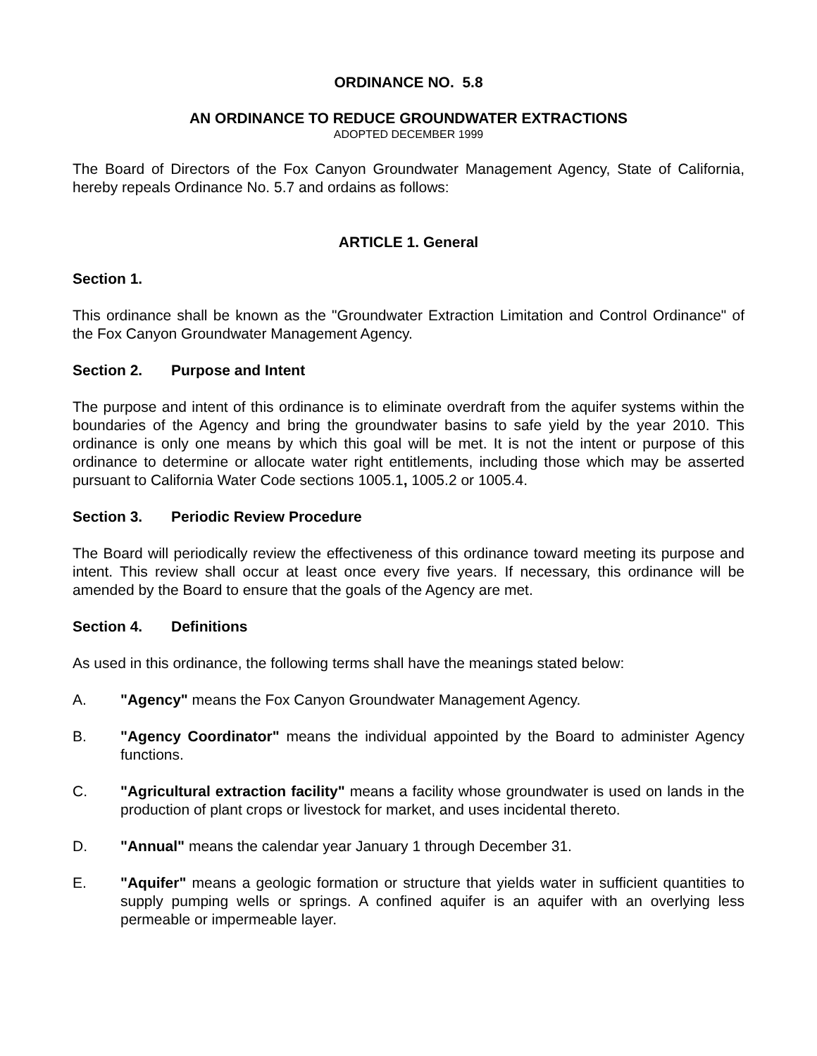ORDINANCE NO. 5.8
AN ORDINANCE TO REDUCE GROUNDWATER EXTRACTIONS
ADOPTED DECEMBER 1999
The Board of Directors of the Fox Canyon Groundwater Management Agency, State of California, hereby repeals Ordinance No. 5.7 and ordains as follows:
ARTICLE 1. General
Section 1.
This ordinance shall be known as the "Groundwater Extraction Limitation and Control Ordinance" of the Fox Canyon Groundwater Management Agency.
Section 2. Purpose and Intent
The purpose and intent of this ordinance is to eliminate overdraft from the aquifer systems within the boundaries of the Agency and bring the groundwater basins to safe yield by the year 2010. This ordinance is only one means by which this goal will be met. It is not the intent or purpose of this ordinance to determine or allocate water right entitlements, including those which may be asserted pursuant to California Water Code sections 1005.1, 1005.2 or 1005.4.
Section 3. Periodic Review Procedure
The Board will periodically review the effectiveness of this ordinance toward meeting its purpose and intent. This review shall occur at least once every five years. If necessary, this ordinance will be amended by the Board to ensure that the goals of the Agency are met.
Section 4. Definitions
As used in this ordinance, the following terms shall have the meanings stated below:
A. "Agency" means the Fox Canyon Groundwater Management Agency.
B. "Agency Coordinator" means the individual appointed by the Board to administer Agency functions.
C. "Agricultural extraction facility" means a facility whose groundwater is used on lands in the production of plant crops or livestock for market, and uses incidental thereto.
D. "Annual" means the calendar year January 1 through December 31.
E. "Aquifer" means a geologic formation or structure that yields water in sufficient quantities to supply pumping wells or springs. A confined aquifer is an aquifer with an overlying less permeable or impermeable layer.